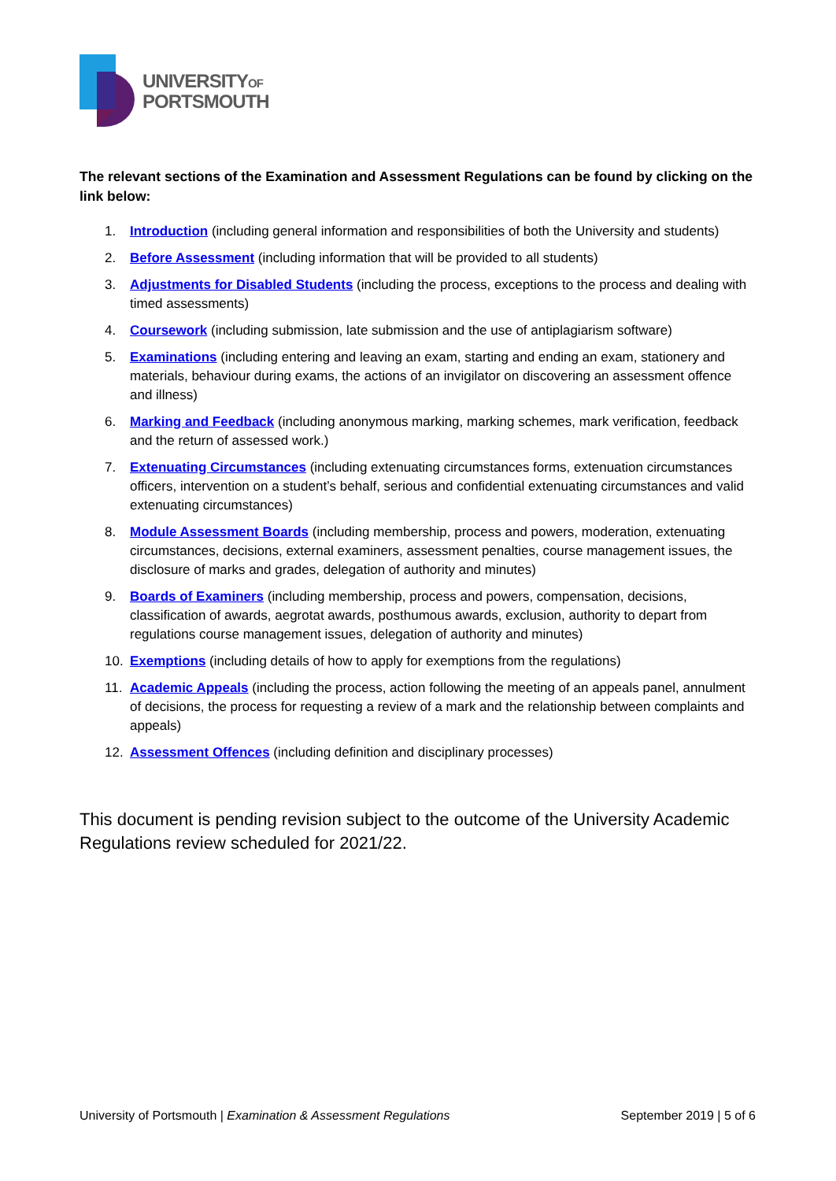UNIVERSITYOF
PORTSMOUTH
The relevant sections of the Examination and Assessment Regulations can be found by clicking on the link below:
1. Introduction (including general information and responsibilities of both the University and students)
2. Before Assessment (including information that will be provided to all students)
3. Adjustments for Disabled Students (including the process, exceptions to the process and dealing with timed assessments)
4. Coursework (including submission, late submission and the use of antiplagiarism software)
5. Examinations (including entering and leaving an exam, starting and ending an exam, stationery and materials, behaviour during exams, the actions of an invigilator on discovering an assessment offence and illness)
6. Marking and Feedback (including anonymous marking, marking schemes, mark verification, feedback and the return of assessed work.)
7. Extenuating Circumstances (including extenuating circumstances forms, extenuation circumstances officers, intervention on a student’s behalf, serious and confidential extenuating circumstances and valid extenuating circumstances)
8. Module Assessment Boards (including membership, process and powers, moderation, extenuating circumstances, decisions, external examiners, assessment penalties, course management issues, the disclosure of marks and grades, delegation of authority and minutes)
9. Boards of Examiners (including membership, process and powers, compensation, decisions, classification of awards, aegrotat awards, posthumous awards, exclusion, authority to depart from regulations course management issues, delegation of authority and minutes)
10. Exemptions (including details of how to apply for exemptions from the regulations)
11. Academic Appeals (including the process, action following the meeting of an appeals panel, annulment of decisions, the process for requesting a review of a mark and the relationship between complaints and appeals)
12. Assessment Offences (including definition and disciplinary processes)
This document is pending revision subject to the outcome of the University Academic Regulations review scheduled for 2021/22.
University of Portsmouth | Examination & Assessment Regulations September 2019 | 5 of 6